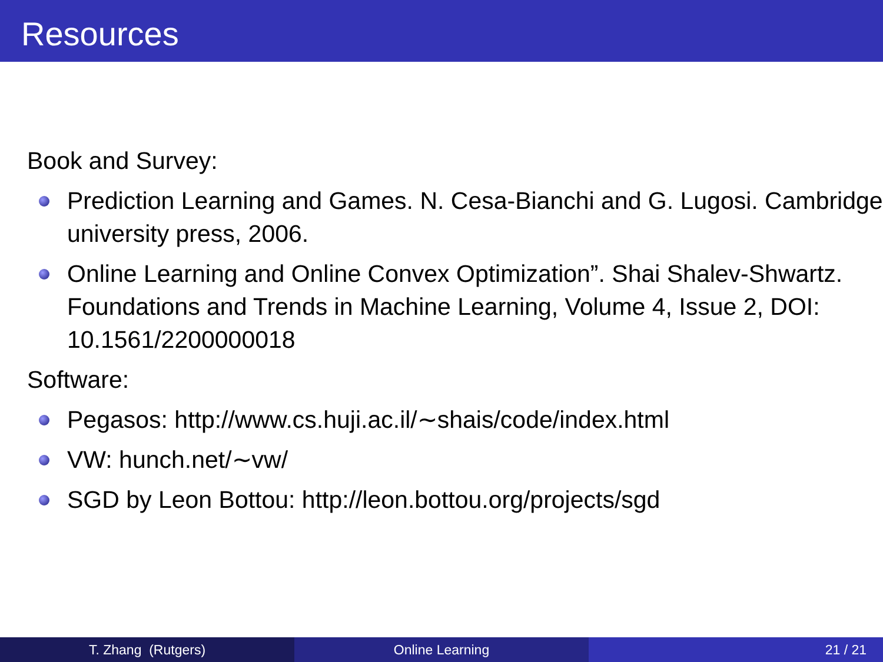Resources
Book and Survey:
Prediction Learning and Games. N. Cesa-Bianchi and G. Lugosi. Cambridge university press, 2006.
Online Learning and Online Convex Optimization”. Shai Shalev-Shwartz. Foundations and Trends in Machine Learning, Volume 4, Issue 2, DOI: 10.1561/2200000018
Software:
Pegasos: http://www.cs.huji.ac.il/∼shais/code/index.html
VW: hunch.net/∼vw/
SGD by Leon Bottou: http://leon.bottou.org/projects/sgd
T. Zhang (Rutgers) Online Learning 21 / 21